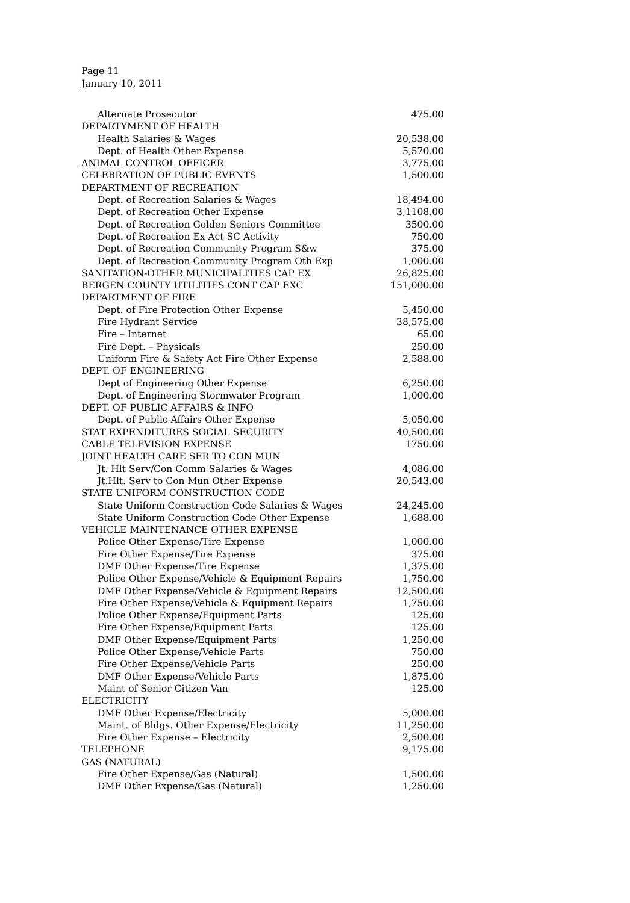Page 11
January 10, 2011
| Alternate Prosecutor | 475.00 |
| DEPARTYMENT OF HEALTH | |
| Health Salaries & Wages | 20,538.00 |
| Dept. of Health Other Expense | 5,570.00 |
| ANIMAL CONTROL OFFICER | 3,775.00 |
| CELEBRATION OF PUBLIC EVENTS | 1,500.00 |
| DEPARTMENT OF RECREATION | |
| Dept. of Recreation Salaries & Wages | 18,494.00 |
| Dept. of Recreation Other Expense | 3,1108.00 |
| Dept. of Recreation Golden Seniors Committee | 3500.00 |
| Dept. of Recreation Ex Act SC Activity | 750.00 |
| Dept. of Recreation Community Program S&w | 375.00 |
| Dept. of Recreation Community Program Oth Exp | 1,000.00 |
| SANITATION-OTHER MUNICIPALITIES CAP EX | 26,825.00 |
| BERGEN COUNTY UTILITIES CONT CAP EXC | 151,000.00 |
| DEPARTMENT OF FIRE | |
| Dept. of Fire Protection Other Expense | 5,450.00 |
| Fire Hydrant Service | 38,575.00 |
| Fire – Internet | 65.00 |
| Fire Dept. – Physicals | 250.00 |
| Uniform Fire & Safety Act Fire Other Expense | 2,588.00 |
| DEPT. OF ENGINEERING | |
| Dept of Engineering Other Expense | 6,250.00 |
| Dept. of Engineering Stormwater Program | 1,000.00 |
| DEPT. OF PUBLIC AFFAIRS & INFO | |
| Dept. of Public Affairs Other Expense | 5,050.00 |
| STAT EXPENDITURES SOCIAL SECURITY | 40,500.00 |
| CABLE TELEVISION EXPENSE | 1750.00 |
| JOINT HEALTH CARE SER TO CON MUN | |
| Jt. Hlt Serv/Con Comm Salaries & Wages | 4,086.00 |
| Jt.Hlt. Serv to Con Mun Other Expense | 20,543.00 |
| STATE UNIFORM CONSTRUCTION CODE | |
| State Uniform Construction Code Salaries & Wages | 24,245.00 |
| State Uniform Construction Code Other Expense | 1,688.00 |
| VEHICLE MAINTENANCE OTHER EXPENSE | |
| Police Other Expense/Tire Expense | 1,000.00 |
| Fire Other Expense/Tire Expense | 375.00 |
| DMF Other Expense/Tire Expense | 1,375.00 |
| Police Other Expense/Vehicle & Equipment Repairs | 1,750.00 |
| DMF Other Expense/Vehicle & Equipment Repairs | 12,500.00 |
| Fire Other Expense/Vehicle & Equipment Repairs | 1,750.00 |
| Police Other Expense/Equipment Parts | 125.00 |
| Fire Other Expense/Equipment Parts | 125.00 |
| DMF Other Expense/Equipment Parts | 1,250.00 |
| Police Other Expense/Vehicle Parts | 750.00 |
| Fire Other Expense/Vehicle Parts | 250.00 |
| DMF Other Expense/Vehicle Parts | 1,875.00 |
| Maint of Senior Citizen Van | 125.00 |
| ELECTRICITY | |
| DMF Other Expense/Electricity | 5,000.00 |
| Maint. of Bldgs. Other Expense/Electricity | 11,250.00 |
| Fire Other Expense – Electricity | 2,500.00 |
| TELEPHONE | 9,175.00 |
| GAS (NATURAL) | |
| Fire Other Expense/Gas (Natural) | 1,500.00 |
| DMF Other Expense/Gas (Natural) | 1,250.00 |